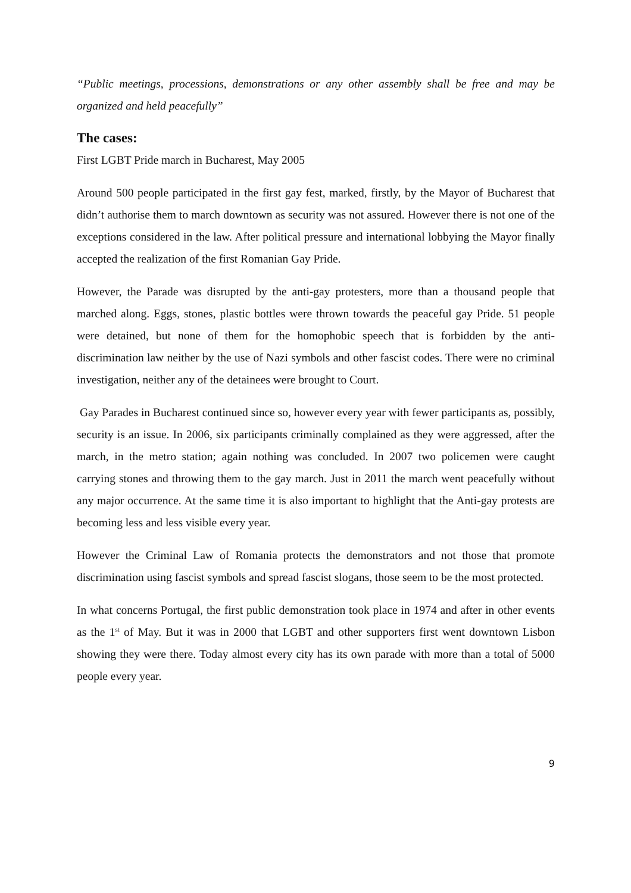“Public meetings, processions, demonstrations or any other assembly shall be free and may be organized and held peacefully”
The cases:
First LGBT Pride march in Bucharest, May 2005
Around 500 people participated in the first gay fest, marked, firstly, by the Mayor of Bucharest that didn’t authorise them to march downtown as security was not assured. However there is not one of the exceptions considered in the law. After political pressure and international lobbying the Mayor finally accepted the realization of the first Romanian Gay Pride.
However, the Parade was disrupted by the anti-gay protesters, more than a thousand people that marched along. Eggs, stones, plastic bottles were thrown towards the peaceful gay Pride. 51 people were detained, but none of them for the homophobic speech that is forbidden by the anti-discrimination law neither by the use of Nazi symbols and other fascist codes. There were no criminal investigation, neither any of the detainees were brought to Court.
Gay Parades in Bucharest continued since so, however every year with fewer participants as, possibly, security is an issue. In 2006, six participants criminally complained as they were aggressed, after the march, in the metro station; again nothing was concluded. In 2007 two policemen were caught carrying stones and throwing them to the gay march. Just in 2011 the march went peacefully without any major occurrence. At the same time it is also important to highlight that the Anti-gay protests are becoming less and less visible every year.
However the Criminal Law of Romania protects the demonstrators and not those that promote discrimination using fascist symbols and spread fascist slogans, those seem to be the most protected.
In what concerns Portugal, the first public demonstration took place in 1974 and after in other events as the 1<sup>st</sup> of May. But it was in 2000 that LGBT and other supporters first went downtown Lisbon showing they were there. Today almost every city has its own parade with more than a total of 5000 people every year.
9